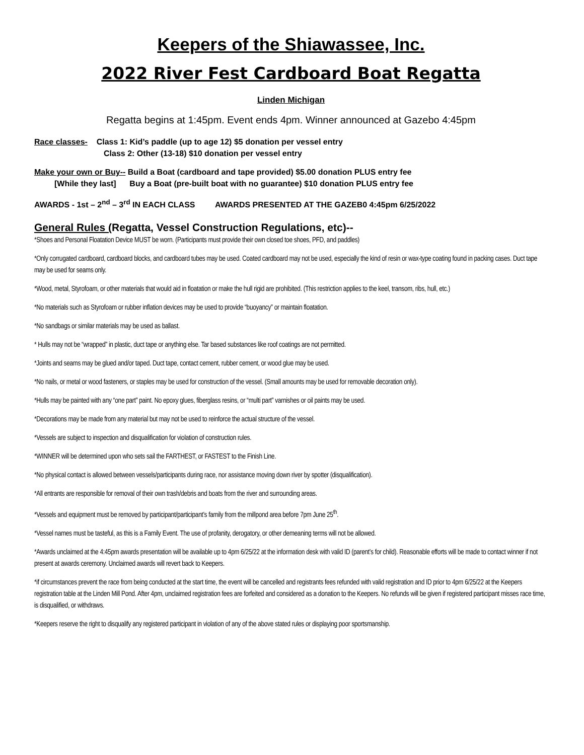Keepers of the Shiawassee, Inc.
2022 River Fest Cardboard Boat Regatta
Linden Michigan
Regatta begins at 1:45pm. Event ends 4pm. Winner announced at Gazebo 4:45pm
Race classes- Class 1: Kid’s paddle (up to age 12) $5 donation per vessel entry
Class 2: Other (13-18) $10 donation per vessel entry
Make your own or Buy-- Build a Boat (cardboard and tape provided) $5.00 donation PLUS entry fee
[While they last] Buy a Boat (pre-built boat with no guarantee) $10 donation PLUS entry fee
AWARDS - 1st – 2<sup>nd</sup> – 3<sup>rd</sup> IN EACH CLASS AWARDS PRESENTED AT THE GAZEB0 4:45pm 6/25/2022
General Rules (Regatta, Vessel Construction Regulations, etc)--
*Shoes and Personal Floatation Device MUST be worn. (Participants must provide their own closed toe shoes, PFD, and paddles)
*Only corrugated cardboard, cardboard blocks, and cardboard tubes may be used. Coated cardboard may not be used, especially the kind of resin or wax-type coating found in packing cases. Duct tape may be used for seams only.
*Wood, metal, Styrofoam, or other materials that would aid in floatation or make the hull rigid are prohibited. (This restriction applies to the keel, transom, ribs, hull, etc.)
*No materials such as Styrofoam or rubber inflation devices may be used to provide “buoyancy” or maintain floatation.
*No sandbags or similar materials may be used as ballast.
* Hulls may not be “wrapped” in plastic, duct tape or anything else. Tar based substances like roof coatings are not permitted.
*Joints and seams may be glued and/or taped. Duct tape, contact cement, rubber cement, or wood glue may be used.
*No nails, or metal or wood fasteners, or staples may be used for construction of the vessel. (Small amounts may be used for removable decoration only).
*Hulls may be painted with any “one part” paint. No epoxy glues, fiberglass resins, or “multi part” varnishes or oil paints may be used.
*Decorations may be made from any material but may not be used to reinforce the actual structure of the vessel.
*Vessels are subject to inspection and disqualification for violation of construction rules.
*WINNER will be determined upon who sets sail the FARTHEST, or FASTEST to the Finish Line.
*No physical contact is allowed between vessels/participants during race, nor assistance moving down river by spotter (disqualification).
*All entrants are responsible for removal of their own trash/debris and boats from the river and surrounding areas.
*Vessels and equipment must be removed by participant/participant’s family from the millpond area before 7pm June 25<sup>th</sup>.
*Vessel names must be tasteful, as this is a Family Event. The use of profanity, derogatory, or other demeaning terms will not be allowed.
*Awards unclaimed at the 4:45pm awards presentation will be available up to 4pm 6/25/22 at the information desk with valid ID (parent’s for child). Reasonable efforts will be made to contact winner if not present at awards ceremony. Unclaimed awards will revert back to Keepers.
*if circumstances prevent the race from being conducted at the start time, the event will be cancelled and registrants fees refunded with valid registration and ID prior to 4pm 6/25/22 at the Keepers registration table at the Linden Mill Pond. After 4pm, unclaimed registration fees are forfeited and considered as a donation to the Keepers. No refunds will be given if registered participant misses race time, is disqualified, or withdraws.
*Keepers reserve the right to disqualify any registered participant in violation of any of the above stated rules or displaying poor sportsmanship.